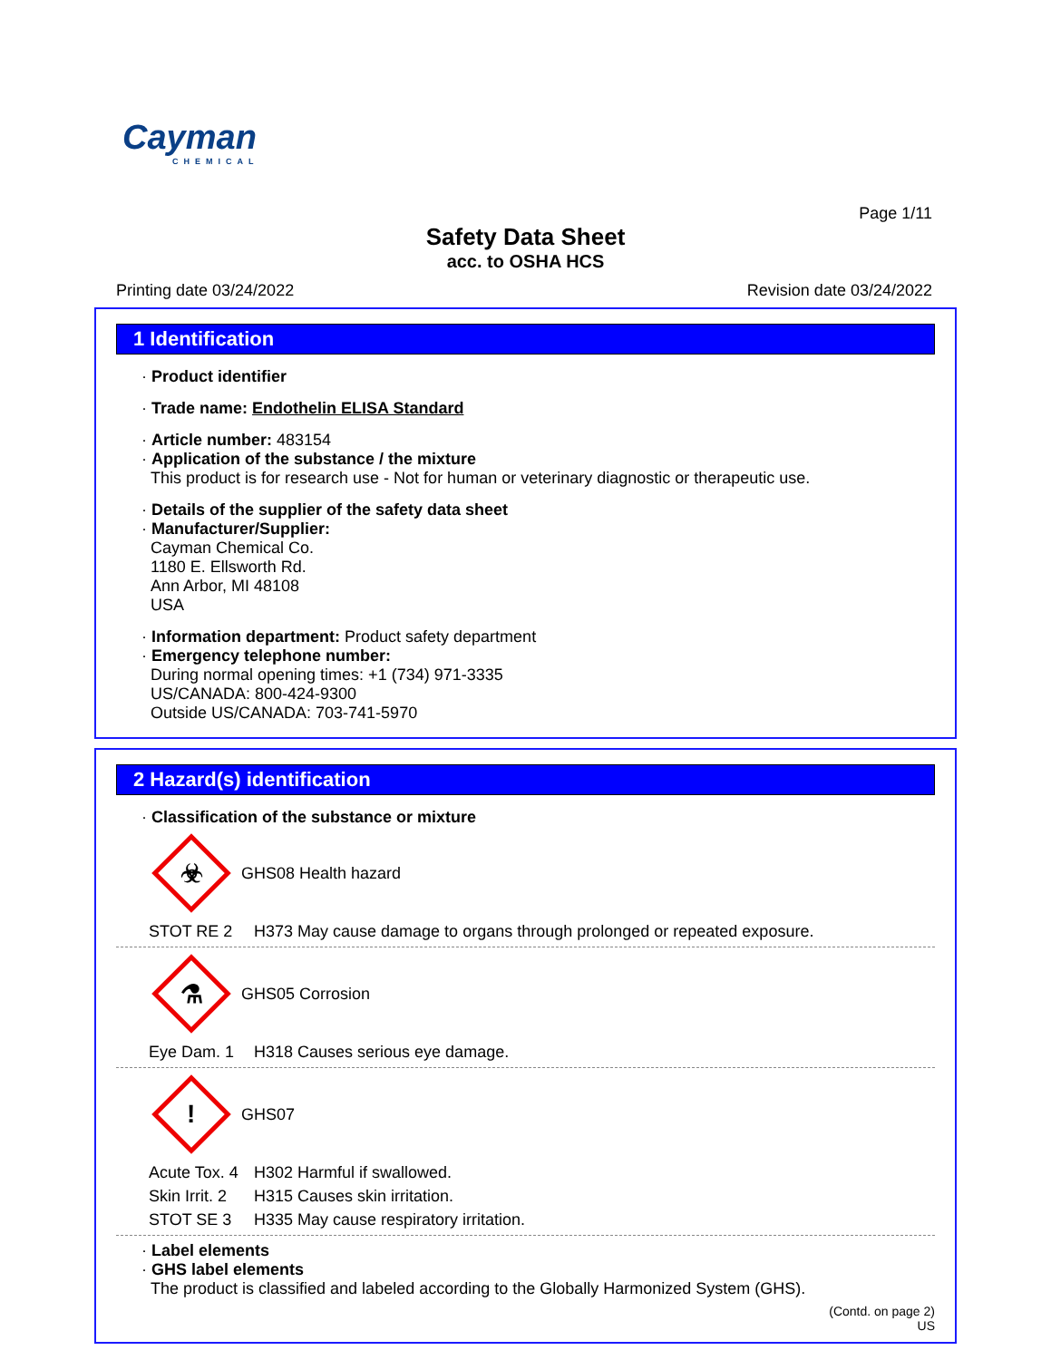Cayman
CHEMICAL
Page 1/11
Safety Data Sheet
acc. to OSHA HCS
Printing date 03/24/2022 Revision date 03/24/2022
1 Identification
· Product identifier
· Trade name: Endothelin ELISA Standard
· Article number: 483154
· Application of the substance / the mixture
This product is for research use - Not for human or veterinary diagnostic or therapeutic use.
· Details of the supplier of the safety data sheet
· Manufacturer/Supplier:
Cayman Chemical Co.
1180 E. Ellsworth Rd.
Ann Arbor, MI 48108
USA
· Information department: Product safety department
· Emergency telephone number:
During normal opening times: +1 (734) 971-3335
US/CANADA: 800-424-9300
Outside US/CANADA: 703-741-5970
2 Hazard(s) identification
· Classification of the substance or mixture
☣
GHS08 Health hazard
STOT RE 2 H373 May cause damage to organs through prolonged or repeated exposure.
⚗
GHS05 Corrosion
Eye Dam. 1 H318 Causes serious eye damage.
!
GHS07
Acute Tox. 4 H302 Harmful if swallowed. Skin Irrit. 2 H315 Causes skin irritation. STOT SE 3 H335 May cause respiratory irritation.
· Label elements
· GHS label elements
The product is classified and labeled according to the Globally Harmonized System (GHS).
(Contd. on page 2)
US